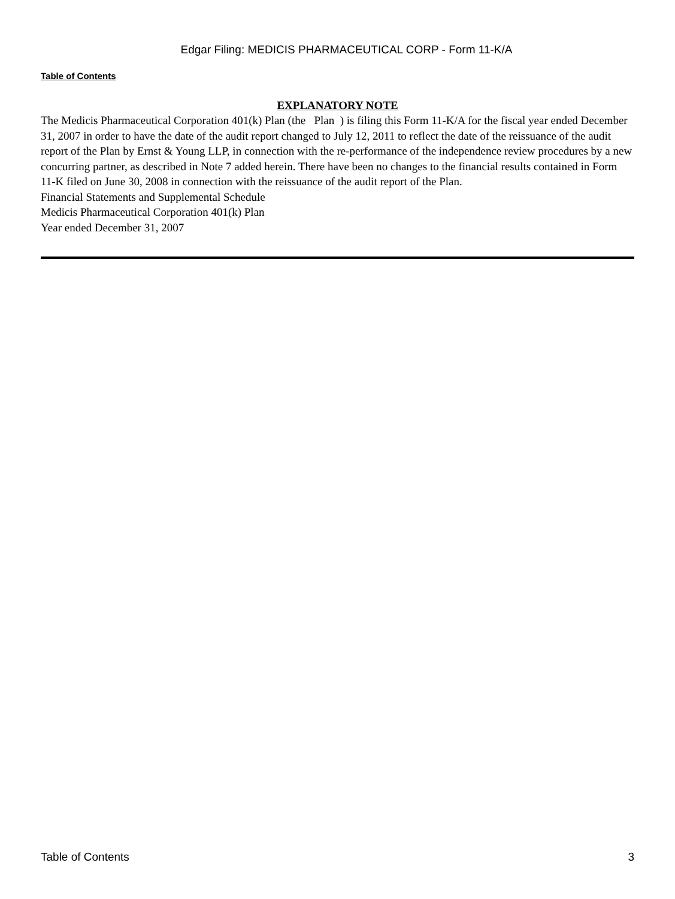Edgar Filing: MEDICIS PHARMACEUTICAL CORP - Form 11-K/A
Table of Contents
EXPLANATORY NOTE
The Medicis Pharmaceutical Corporation 401(k) Plan (the Plan ) is filing this Form 11-K/A for the fiscal year ended December 31, 2007 in order to have the date of the audit report changed to July 12, 2011 to reflect the date of the reissuance of the audit report of the Plan by Ernst & Young LLP, in connection with the re-performance of the independence review procedures by a new concurring partner, as described in Note 7 added herein. There have been no changes to the financial results contained in Form 11-K filed on June 30, 2008 in connection with the reissuance of the audit report of the Plan.
Financial Statements and Supplemental Schedule
Medicis Pharmaceutical Corporation 401(k) Plan
Year ended December 31, 2007
Table of Contents 3